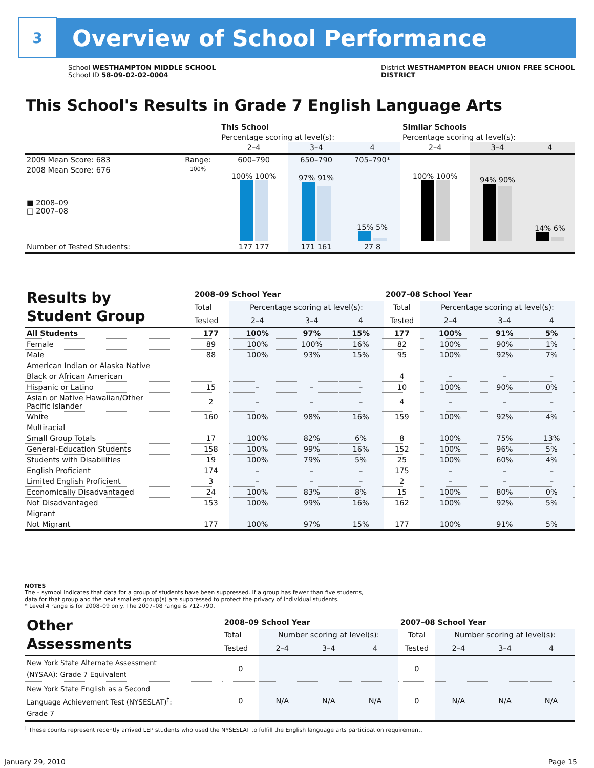3
Overview of School Performance
School WESTHAMPTON MIDDLE SCHOOL
School ID 58-09-02-02-0004
District WESTHAMPTON BEACH UNION FREE SCHOOL
DISTRICT
This School's Results in Grade 7 English Language Arts
| | | This School | | | Similar Schools | | |
| | | Percentage scoring at level(s): | | | Percentage scoring at level(s): | | |
| | | 2–4 | 3–4 | 4 | 2–4 | 3–4 | 4 |
| 2009 Mean Score: 683 | Range: | 600–790 | 650–790 | 705–790* | | | |
| 2008 Mean Score: 676 ■ 2008–09 □ 2007–08 | 100% | 100% 100% | 97% 91% | 15% 5% | 100% 100% | 94% 90% | 14% 6% |
| Number of Tested Students: | | 177 177 | 171 161 | 27 8 | | | |
| Results by Student Group | 2008–09 School Year | | | | 2007–08 School Year | | | |
| | Total | Percentage scoring at level(s): | | | Total | Percentage scoring at level(s): | | |
| | Tested | 2–4 | 3–4 | 4 | Tested | 2–4 | 3–4 | 4 |
| All Students | 177 | 100% | 97% | 15% | 177 | 100% | 91% | 5% |
| Female | 89 | 100% | 100% | 16% | 82 | 100% | 90% | 1% |
| Male | 88 | 100% | 93% | 15% | 95 | 100% | 92% | 7% |
| American Indian or Alaska Native | | | | | | | | |
| Black or African American | | | | | 4 | – | – | – |
| Hispanic or Latino | 15 | – | – | – | 10 | 100% | 90% | 0% |
| Asian or Native Hawaiian/Other Pacific Islander | 2 | – | – | – | 4 | – | – | – |
| White | 160 | 100% | 98% | 16% | 159 | 100% | 92% | 4% |
| Multiracial | | | | | | | | |
| Small Group Totals | 17 | 100% | 82% | 6% | 8 | 100% | 75% | 13% |
| General-Education Students | 158 | 100% | 99% | 16% | 152 | 100% | 96% | 5% |
| Students with Disabilities | 19 | 100% | 79% | 5% | 25 | 100% | 60% | 4% |
| English Proficient | 174 | – | – | – | 175 | – | – | – |
| Limited English Proficient | 3 | – | – | – | 2 | – | – | – |
| Economically Disadvantaged | 24 | 100% | 83% | 8% | 15 | 100% | 80% | 0% |
| Not Disadvantaged | 153 | 100% | 99% | 16% | 162 | 100% | 92% | 5% |
| Migrant | | | | | | | | |
| Not Migrant | 177 | 100% | 97% | 15% | 177 | 100% | 91% | 5% |
NOTES
The – symbol indicates that data for a group of students have been suppressed. If a group has fewer than five students,
data for that group and the next smallest group(s) are suppressed to protect the privacy of individual students.
* Level 4 range is for 2008–09 only. The 2007–08 range is 712–790.
| Other Assessments | 2008–09 School Year | | | | 2007–08 School Year | | | |
| | Total | Number scoring at level(s): | | | Total | Number scoring at level(s): | | |
| | Tested | 2–4 | 3–4 | 4 | Tested | 2–4 | 3–4 | 4 |
| New York State Alternate Assessment (NYSAA): Grade 7 Equivalent | 0 | | | | 0 | | | |
| New York State English as a Second Language Achievement Test (NYSESLAT)<sup>†</sup>: Grade 7 | 0 | N/A | N/A | N/A | 0 | N/A | N/A | N/A |
<sup>†</sup> These counts represent recently arrived LEP students who used the NYSESLAT to fulfill the English language arts participation requirement.
January 29, 2010 Page 15